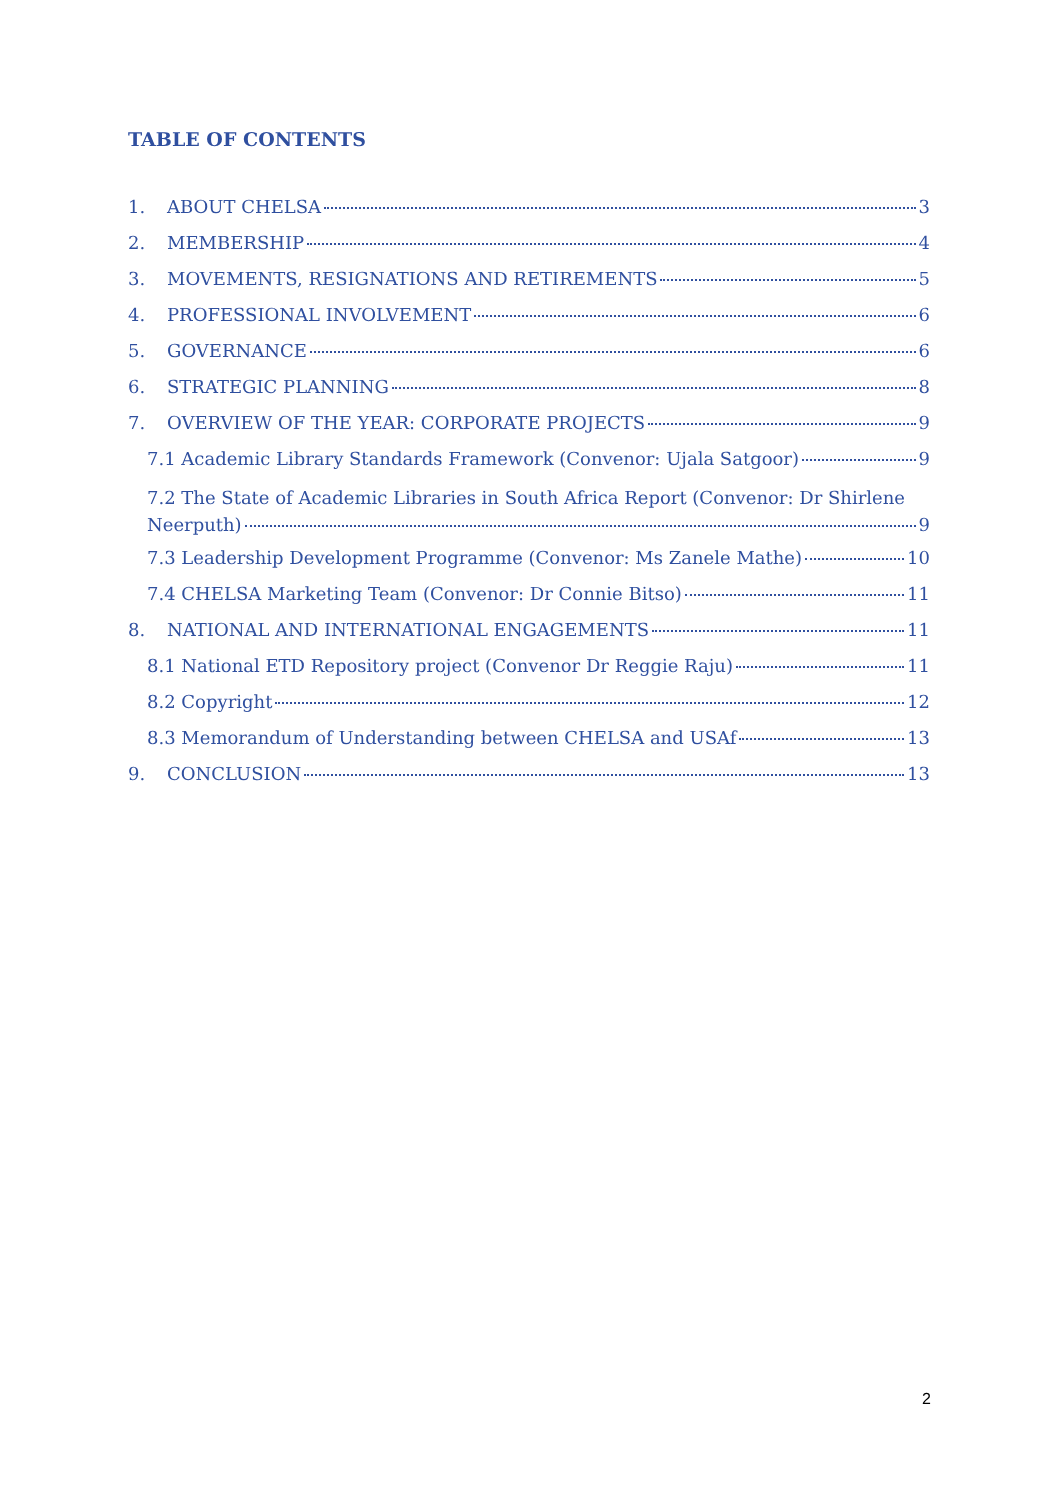TABLE OF CONTENTS
1. ABOUT CHELSA 3
2. MEMBERSHIP 4
3. MOVEMENTS, RESIGNATIONS AND RETIREMENTS 5
4. PROFESSIONAL INVOLVEMENT 6
5. GOVERNANCE 6
6. STRATEGIC PLANNING 8
7. OVERVIEW OF THE YEAR: CORPORATE PROJECTS 9
7.1 Academic Library Standards Framework (Convenor: Ujala Satgoor) 9
7.2 The State of Academic Libraries in South Africa Report (Convenor: Dr Shirlene
Neerputh) 9
7.3 Leadership Development Programme (Convenor: Ms Zanele Mathe) 10
7.4 CHELSA Marketing Team (Convenor: Dr Connie Bitso) 11
8. NATIONAL AND INTERNATIONAL ENGAGEMENTS 11
8.1 National ETD Repository project (Convenor Dr Reggie Raju) 11
8.2 Copyright 12
8.3 Memorandum of Understanding between CHELSA and USAf 13
9. CONCLUSION 13
2